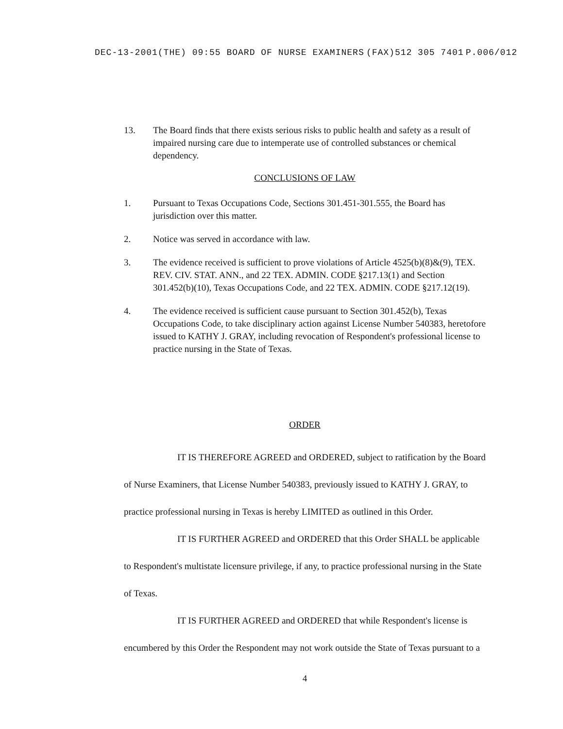DEC-13-2001(THE) 09:55 BOARD OF NURSE EXAMINERS (FAX)512 305 7401 P.006/012
13. The Board finds that there exists serious risks to public health and safety as a result of impaired nursing care due to intemperate use of controlled substances or chemical dependency.
CONCLUSIONS OF LAW
1. Pursuant to Texas Occupations Code, Sections 301.451-301.555, the Board has jurisdiction over this matter.
2. Notice was served in accordance with law.
3. The evidence received is sufficient to prove violations of Article 4525(b)(8)&(9), TEX. REV. CIV. STAT. ANN., and 22 TEX. ADMIN. CODE §217.13(1) and Section 301.452(b)(10), Texas Occupations Code, and 22 TEX. ADMIN. CODE §217.12(19).
4. The evidence received is sufficient cause pursuant to Section 301.452(b), Texas Occupations Code, to take disciplinary action against License Number 540383, heretofore issued to KATHY J. GRAY, including revocation of Respondent's professional license to practice nursing in the State of Texas.
ORDER
IT IS THEREFORE AGREED and ORDERED, subject to ratification by the Board of Nurse Examiners, that License Number 540383, previously issued to KATHY J. GRAY, to practice professional nursing in Texas is hereby LIMITED as outlined in this Order.
IT IS FURTHER AGREED and ORDERED that this Order SHALL be applicable to Respondent's multistate licensure privilege, if any, to practice professional nursing in the State of Texas.
IT IS FURTHER AGREED and ORDERED that while Respondent's license is encumbered by this Order the Respondent may not work outside the State of Texas pursuant to a
4